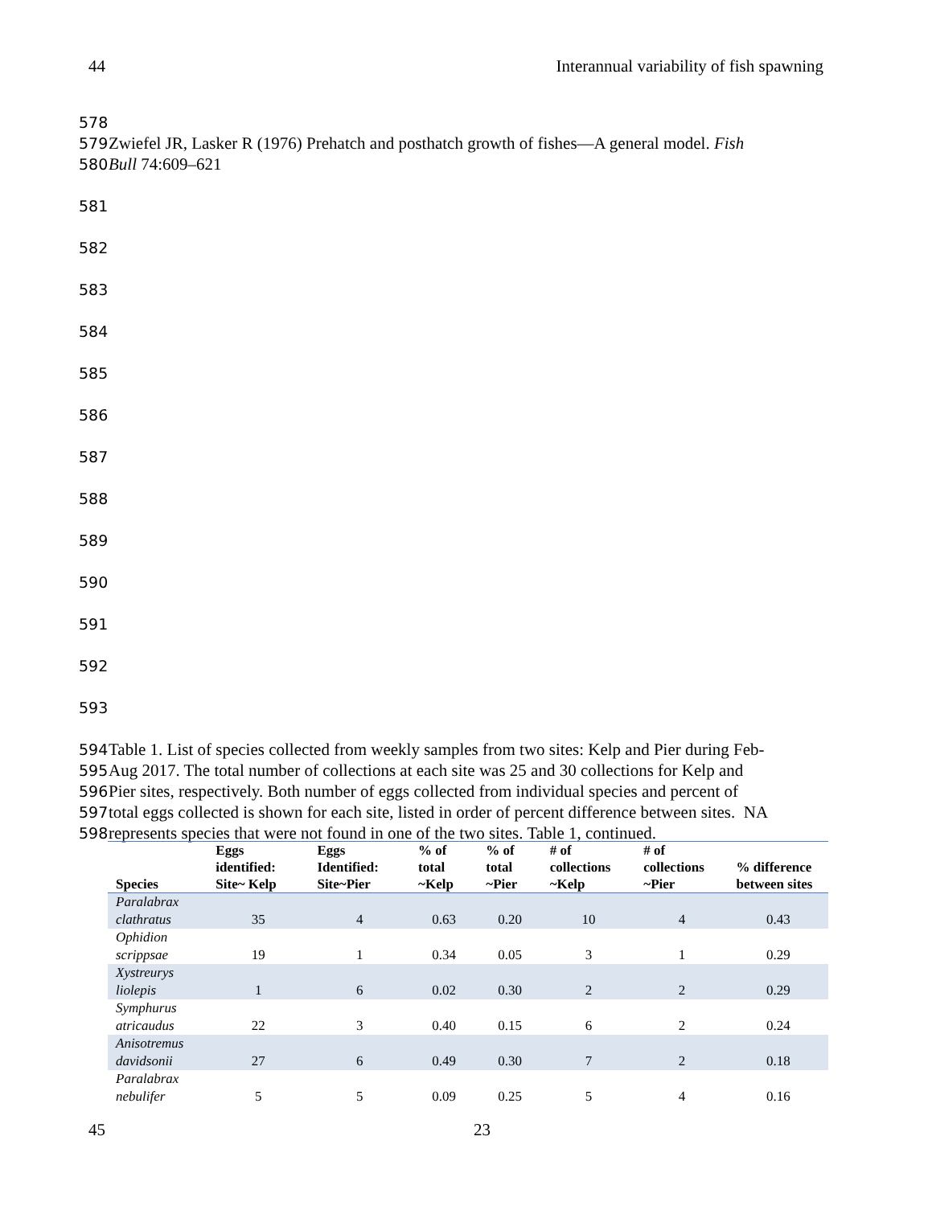44 Interannual variability of fish spawning
578
579 Zwiefel JR, Lasker R (1976) Prehatch and posthatch growth of fishes—A general model. Fish
580 Bull 74:609–621
581
582
583
584
585
586
587
588
589
590
591
592
593
594 Table 1. List of species collected from weekly samples from two sites: Kelp and Pier during Feb-
595 Aug 2017. The total number of collections at each site was 25 and 30 collections for Kelp and
596 Pier sites, respectively. Both number of eggs collected from individual species and percent of
597 total eggs collected is shown for each site, listed in order of percent difference between sites. NA
598 represents species that were not found in one of the two sites. Table 1, continued.
| Species | Eggs identified: Site~ Kelp | Eggs Identified: Site~Pier | % of total ~Kelp | % of total ~Pier | # of collections ~Kelp | # of collections ~Pier | % difference between sites |
| --- | --- | --- | --- | --- | --- | --- | --- |
| Paralabrax clathratus | 35 | 4 | 0.63 | 0.20 | 10 | 4 | 0.43 |
| Ophidion scrippsae | 19 | 1 | 0.34 | 0.05 | 3 | 1 | 0.29 |
| Xystreurys liolepis | 1 | 6 | 0.02 | 0.30 | 2 | 2 | 0.29 |
| Symphurus atricaudus | 22 | 3 | 0.40 | 0.15 | 6 | 2 | 0.24 |
| Anisotremus davidsonii | 27 | 6 | 0.49 | 0.30 | 7 | 2 | 0.18 |
| Paralabrax nebulifer | 5 | 5 | 0.09 | 0.25 | 5 | 4 | 0.16 |
45 23